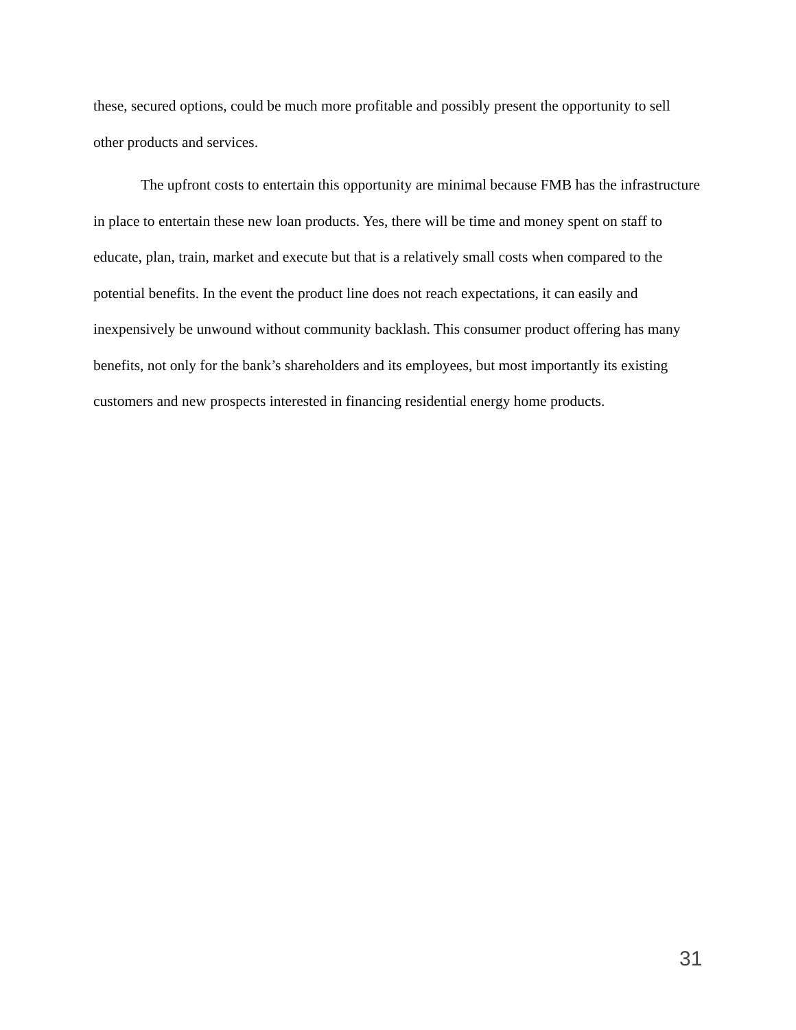these, secured options, could be much more profitable and possibly present the opportunity to sell other products and services.
The upfront costs to entertain this opportunity are minimal because FMB has the infrastructure in place to entertain these new loan products. Yes, there will be time and money spent on staff to educate, plan, train, market and execute but that is a relatively small costs when compared to the potential benefits. In the event the product line does not reach expectations, it can easily and inexpensively be unwound without community backlash. This consumer product offering has many benefits, not only for the bank’s shareholders and its employees, but most importantly its existing customers and new prospects interested in financing residential energy home products.
31